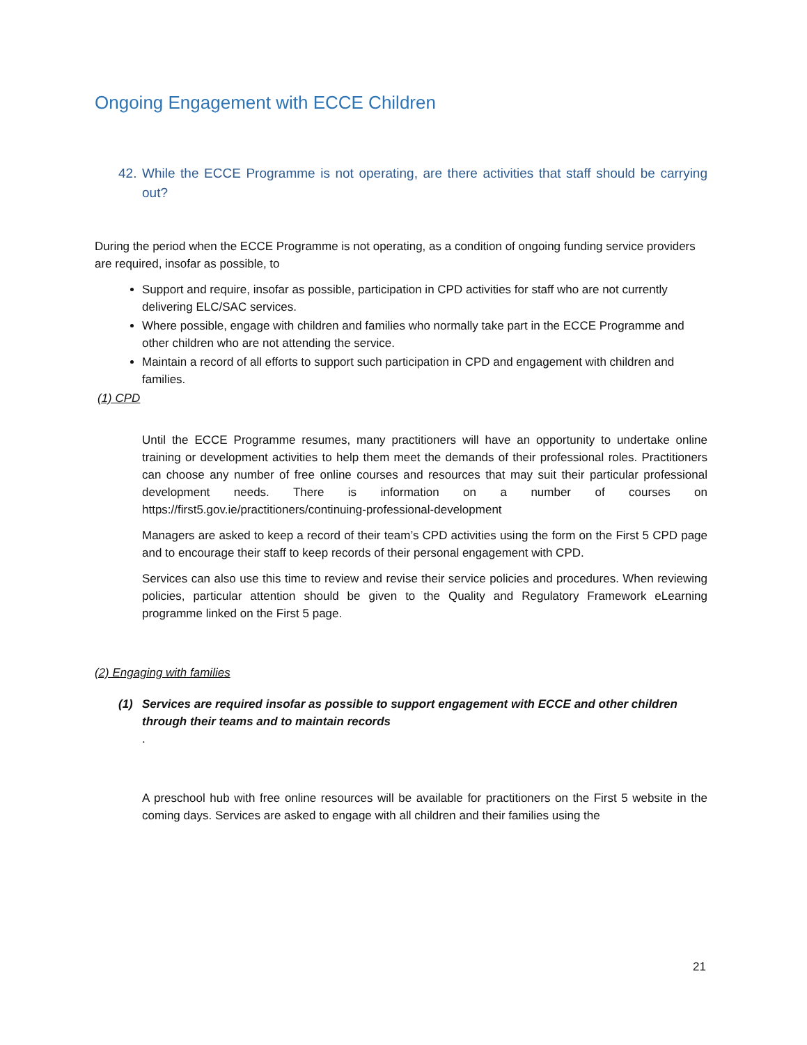Ongoing Engagement with ECCE Children
42. While the ECCE Programme is not operating, are there activities that staff should be carrying out?
During the period when the ECCE Programme is not operating, as a condition of ongoing funding service providers are required, insofar as possible, to
Support and require, insofar as possible, participation in CPD activities for staff who are not currently delivering ELC/SAC services.
Where possible, engage with children and families who normally take part in the ECCE Programme and other children who are not attending the service.
Maintain a record of all efforts to support such participation in CPD and engagement with children and families.
(1) CPD
Until the ECCE Programme resumes, many practitioners will have an opportunity to undertake online training or development activities to help them meet the demands of their professional roles. Practitioners can choose any number of free online courses and resources that may suit their particular professional development needs. There is information on a number of courses on https://first5.gov.ie/practitioners/continuing-professional-development
Managers are asked to keep a record of their team’s CPD activities using the form on the First 5 CPD page and to encourage their staff to keep records of their personal engagement with CPD.
Services can also use this time to review and revise their service policies and procedures. When reviewing policies, particular attention should be given to the Quality and Regulatory Framework eLearning programme linked on the First 5 page.
(2) Engaging with families
(1) Services are required insofar as possible to support engagement with ECCE and other children through their teams and to maintain records
.
A preschool hub with free online resources will be available for practitioners on the First 5 website in the coming days. Services are asked to engage with all children and their families using the
21